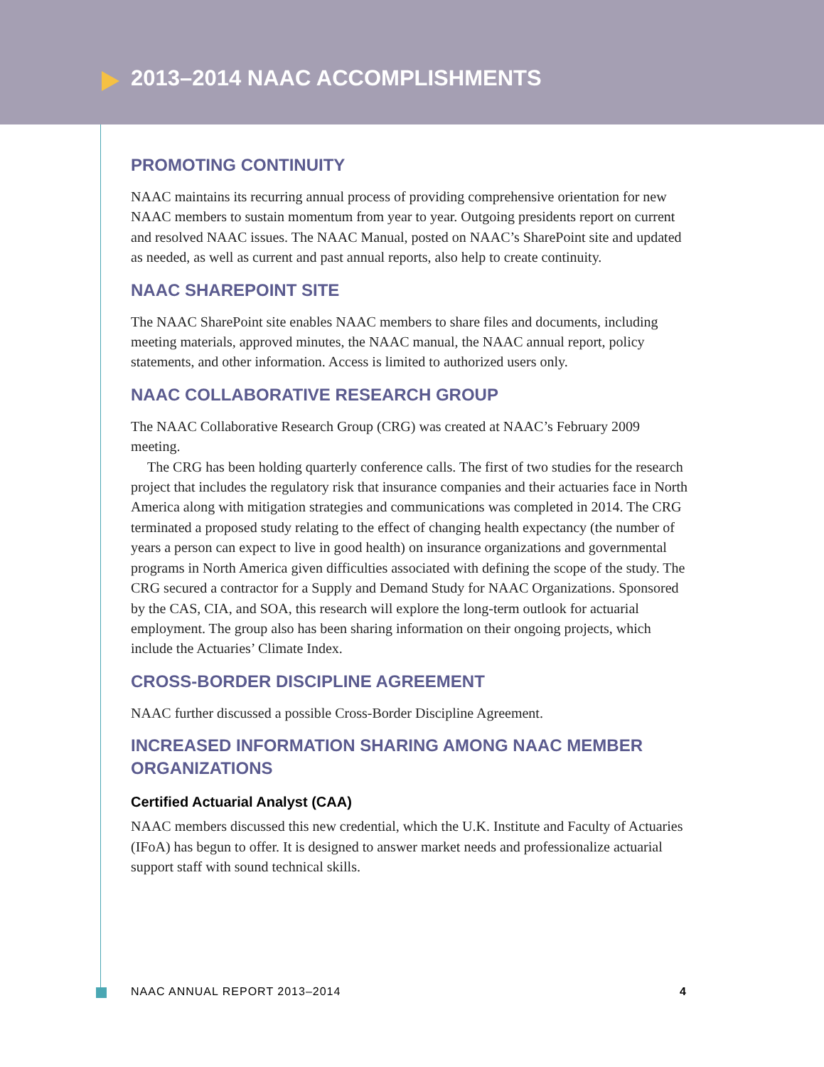2013–2014 NAAC ACCOMPLISHMENTS
PROMOTING CONTINUITY
NAAC maintains its recurring annual process of providing comprehensive orientation for new NAAC members to sustain momentum from year to year. Outgoing presidents report on current and resolved NAAC issues. The NAAC Manual, posted on NAAC’s SharePoint site and updated as needed, as well as current and past annual reports, also help to create continuity.
NAAC SHAREPOINT SITE
The NAAC SharePoint site enables NAAC members to share files and documents, including meeting materials, approved minutes, the NAAC manual, the NAAC annual report, policy statements, and other information. Access is limited to authorized users only.
NAAC COLLABORATIVE RESEARCH GROUP
The NAAC Collaborative Research Group (CRG) was created at NAAC’s February 2009 meeting.
The CRG has been holding quarterly conference calls. The first of two studies for the research project that includes the regulatory risk that insurance companies and their actuaries face in North America along with mitigation strategies and communications was completed in 2014. The CRG terminated a proposed study relating to the effect of changing health expectancy (the number of years a person can expect to live in good health) on insurance organizations and governmental programs in North America given difficulties associated with defining the scope of the study. The CRG secured a contractor for a Supply and Demand Study for NAAC Organizations. Sponsored by the CAS, CIA, and SOA, this research will explore the long-term outlook for actuarial employment. The group also has been sharing information on their ongoing projects, which include the Actuaries’ Climate Index.
CROSS-BORDER DISCIPLINE AGREEMENT
NAAC further discussed a possible Cross-Border Discipline Agreement.
INCREASED INFORMATION SHARING AMONG NAAC MEMBER ORGANIZATIONS
Certified Actuarial Analyst (CAA)
NAAC members discussed this new credential, which the U.K. Institute and Faculty of Actuaries (IFoA) has begun to offer. It is designed to answer market needs and professionalize actuarial support staff with sound technical skills.
NAAC ANNUAL REPORT 2013–2014 4